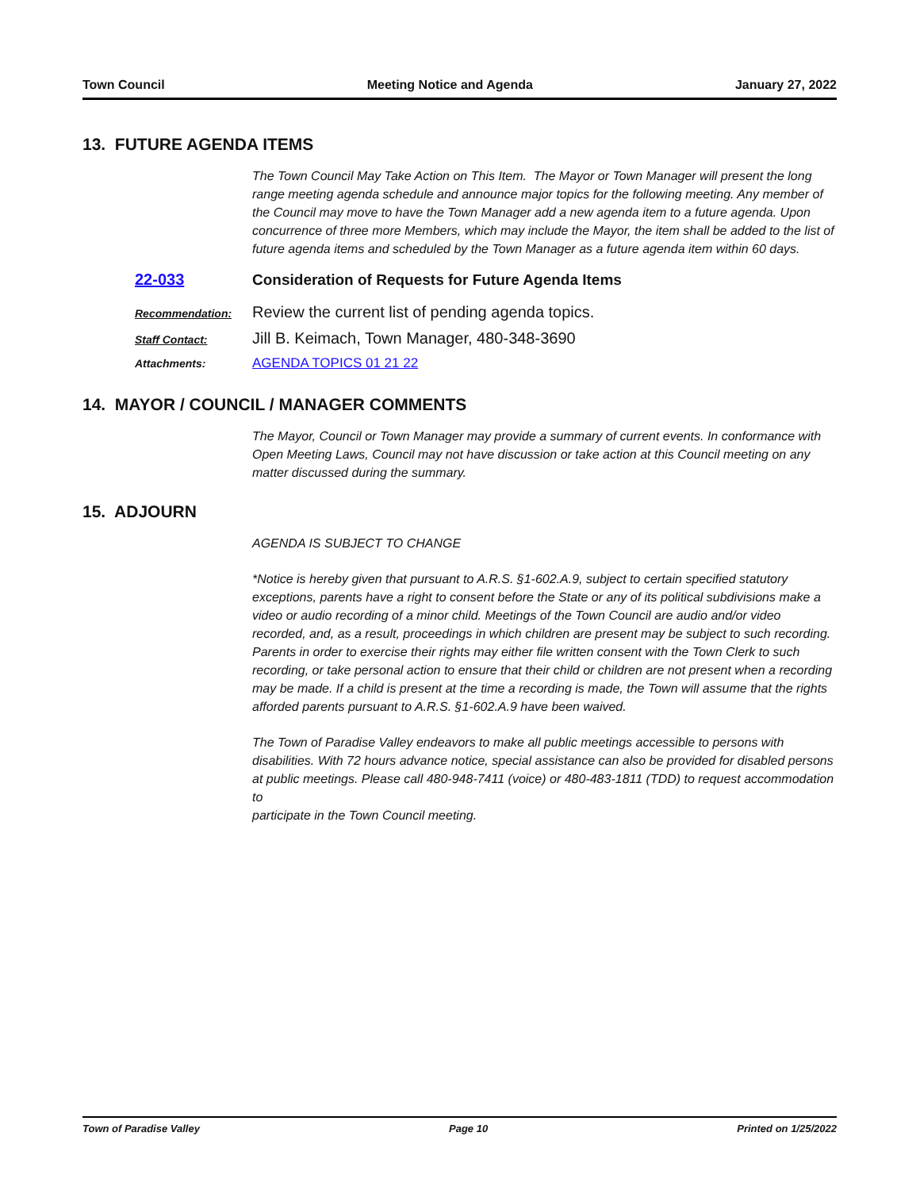Town Council Meeting Notice and Agenda January 27, 2022
13. FUTURE AGENDA ITEMS
The Town Council May Take Action on This Item. The Mayor or Town Manager will present the long range meeting agenda schedule and announce major topics for the following meeting. Any member of the Council may move to have the Town Manager add a new agenda item to a future agenda. Upon concurrence of three more Members, which may include the Mayor, the item shall be added to the list of future agenda items and scheduled by the Town Manager as a future agenda item within 60 days.
22-033 Consideration of Requests for Future Agenda Items
Recommendation: Review the current list of pending agenda topics.
Staff Contact: Jill B. Keimach, Town Manager, 480-348-3690
Attachments: AGENDA TOPICS 01 21 22
14. MAYOR / COUNCIL / MANAGER COMMENTS
The Mayor, Council or Town Manager may provide a summary of current events. In conformance with Open Meeting Laws, Council may not have discussion or take action at this Council meeting on any matter discussed during the summary.
15. ADJOURN
AGENDA IS SUBJECT TO CHANGE
*Notice is hereby given that pursuant to A.R.S. §1-602.A.9, subject to certain specified statutory exceptions, parents have a right to consent before the State or any of its political subdivisions make a video or audio recording of a minor child. Meetings of the Town Council are audio and/or video recorded, and, as a result, proceedings in which children are present may be subject to such recording. Parents in order to exercise their rights may either file written consent with the Town Clerk to such recording, or take personal action to ensure that their child or children are not present when a recording may be made. If a child is present at the time a recording is made, the Town will assume that the rights afforded parents pursuant to A.R.S. §1-602.A.9 have been waived.
The Town of Paradise Valley endeavors to make all public meetings accessible to persons with disabilities. With 72 hours advance notice, special assistance can also be provided for disabled persons at public meetings. Please call 480-948-7411 (voice) or 480-483-1811 (TDD) to request accommodation to
participate in the Town Council meeting.
Town of Paradise Valley Page 10 Printed on 1/25/2022